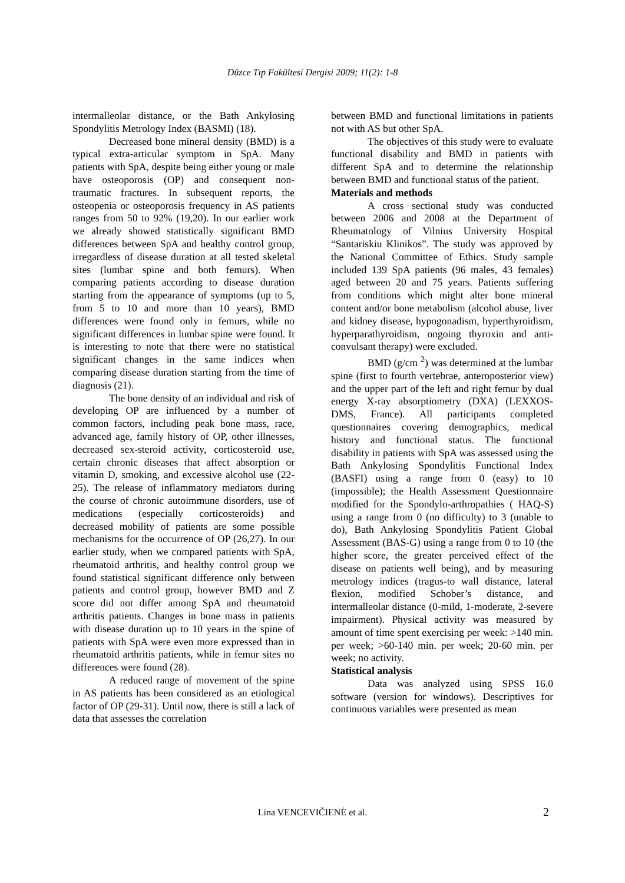Düzce Tıp Fakültesi Dergisi 2009; 11(2): 1-8
intermalleolar distance, or the Bath Ankylosing Spondylitis Metrology Index (BASMI) (18).
Decreased bone mineral density (BMD) is a typical extra-articular symptom in SpA. Many patients with SpA, despite being either young or male have osteoporosis (OP) and consequent non-traumatic fractures. In subsequent reports, the osteopenia or osteoporosis frequency in AS patients ranges from 50 to 92% (19,20). In our earlier work we already showed statistically significant BMD differences between SpA and healthy control group, irregardless of disease duration at all tested skeletal sites (lumbar spine and both femurs). When comparing patients according to disease duration starting from the appearance of symptoms (up to 5, from 5 to 10 and more than 10 years), BMD differences were found only in femurs, while no significant differences in lumbar spine were found. It is interesting to note that there were no statistical significant changes in the same indices when comparing disease duration starting from the time of diagnosis (21).
The bone density of an individual and risk of developing OP are influenced by a number of common factors, including peak bone mass, race, advanced age, family history of OP, other illnesses, decreased sex-steroid activity, corticosteroid use, certain chronic diseases that affect absorption or vitamin D, smoking, and excessive alcohol use (22-25). The release of inflammatory mediators during the course of chronic autoimmune disorders, use of medications (especially corticosteroids) and decreased mobility of patients are some possible mechanisms for the occurrence of OP (26,27). In our earlier study, when we compared patients with SpA, rheumatoid arthritis, and healthy control group we found statistical significant difference only between patients and control group, however BMD and Z score did not differ among SpA and rheumatoid arthritis patients. Changes in bone mass in patients with disease duration up to 10 years in the spine of patients with SpA were even more expressed than in rheumatoid arthritis patients, while in femur sites no differences were found (28).
A reduced range of movement of the spine in AS patients has been considered as an etiological factor of OP (29-31). Until now, there is still a lack of data that assesses the correlation
between BMD and functional limitations in patients not with AS but other SpA.
The objectives of this study were to evaluate functional disability and BMD in patients with different SpA and to determine the relationship between BMD and functional status of the patient.
Materials and methods
A cross sectional study was conducted between 2006 and 2008 at the Department of Rheumatology of Vilnius University Hospital “Santariskiu Klinikos”. The study was approved by the National Committee of Ethics. Study sample included 139 SpA patients (96 males, 43 females) aged between 20 and 75 years. Patients suffering from conditions which might alter bone mineral content and/or bone metabolism (alcohol abuse, liver and kidney disease, hypogonadism, hyperthyroidism, hyperparathyroidism, ongoing thyroxin and anti-convulsant therapy) were excluded.
BMD (g/cm <sup>2</sup>) was determined at the lumbar spine (first to fourth vertebrae, anteroposterior view) and the upper part of the left and right femur by dual energy X-ray absorptiometry (DXA) (LEXXOS-DMS, France). All participants completed questionnaires covering demographics, medical history and functional status. The functional disability in patients with SpA was assessed using the Bath Ankylosing Spondylitis Functional Index (BASFI) using a range from 0 (easy) to 10 (impossible); the Health Assessment Questionnaire modified for the Spondylo-arthropathies ( HAQ-S) using a range from 0 (no difficulty) to 3 (unable to do), Bath Ankylosing Spondylitis Patient Global Assessment (BAS-G) using a range from 0 to 10 (the higher score, the greater perceived effect of the disease on patients well being), and by measuring metrology indices (tragus-to wall distance, lateral flexion, modified Schober’s distance, and intermalleolar distance (0-mild, 1-moderate, 2-severe impairment). Physical activity was measured by amount of time spent exercising per week: >140 min. per week; >60-140 min. per week; 20-60 min. per week; no activity.
Statistical analysis
Data was analyzed using SPSS 16.0 software (version for windows). Descriptives for continuous variables were presented as mean
Lina VENCEVIČIENĖ et al. 2